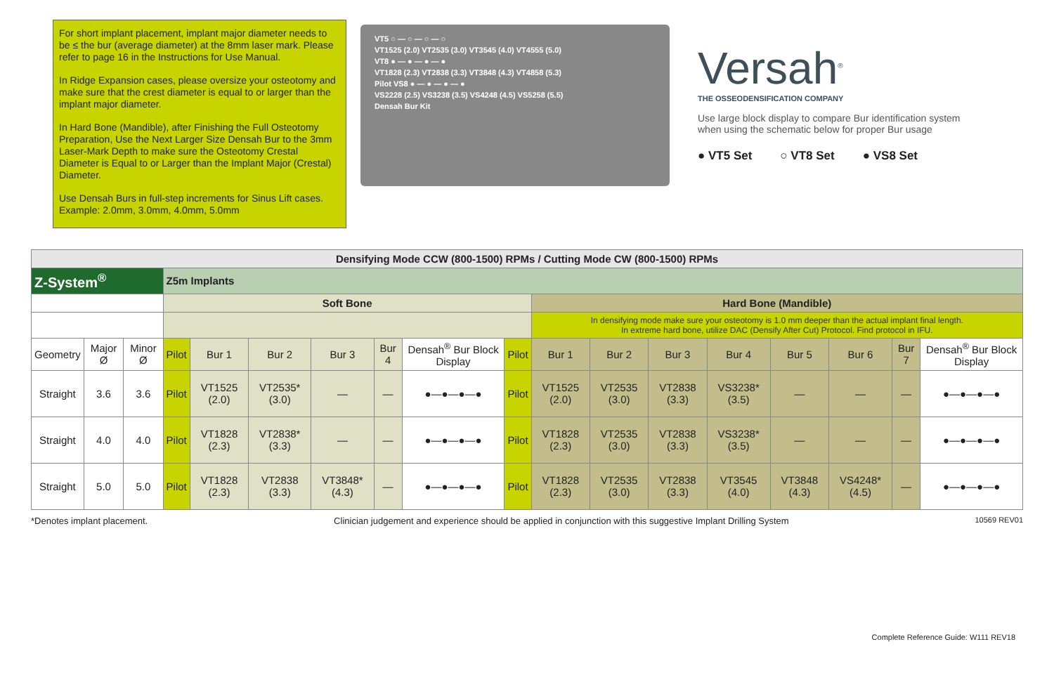For short implant placement, implant major diameter needs to be ≤ the bur (average diameter) at the 8mm laser mark. Please refer to page 16 in the Instructions for Use Manual.
In Ridge Expansion cases, please oversize your osteotomy and make sure that the crest diameter is equal to or larger than the implant major diameter.
In Hard Bone (Mandible), after Finishing the Full Osteotomy Preparation, Use the Next Larger Size Densah Bur to the 3mm Laser-Mark Depth to make sure the Osteotomy Crestal Diameter is Equal to or Larger than the Implant Major (Crestal) Diameter.
Use Densah Burs in full-step increments for Sinus Lift cases. Example: 2.0mm, 3.0mm, 4.0mm, 5.0mm
VT5 ○ — ○ — ○ — ○
VT1525 (2.0) VT2535 (3.0) VT3545 (4.0) VT4555 (5.0)
VT8 ● — ● — ● — ●
VT1828 (2.3) VT2838 (3.3) VT3848 (4.3) VT4858 (5.3)
Pilot VS8 ● — ● — ● — ●
VS2228 (2.5) VS3238 (3.5) VS4248 (4.5) VS5258 (5.5)
Densah Bur Kit
Versah<sup>®</sup>
THE OSSEODENSIFICATION COMPANY
Use large block display to compare Bur identification system when using the schematic below for proper Bur usage
● VT5 Set ○ VT8 Set ● VS8 Set
| Densifying Mode CCW (800-1500) RPMs / Cutting Mode CW (800-1500) RPMs | | | | | | | | | | | | | | | | | |
| Z-System<sup>®</sup> | | | Z5m Implants | | | | | | | | | | | | | | |
| | | | Soft Bone | | | | | | | Hard Bone (Mandible) | | | | | | | |
| | | | | | | | | | | In densifying mode make sure your osteotomy is 1.0 mm deeper than the actual implant final length. In extreme hard bone, utilize DAC (Densify After Cut) Protocol. Find protocol in IFU. | | | | | | | |
| Geometry | Major Ø | Minor Ø | Pilot | Bur 1 | Bur 2 | Bur 3 | Bur 4 | Densah<sup>®</sup> Bur Block Display | Pilot | Bur 1 | Bur 2 | Bur 3 | Bur 4 | Bur 5 | Bur 6 | Bur 7 | Densah<sup>®</sup> Bur Block Display |
| Straight | 3.6 | 3.6 | Pilot | VT1525 (2.0) | VT2535* (3.0) | — | — | ●—●—●—● | Pilot | VT1525 (2.0) | VT2535 (3.0) | VT2838 (3.3) | VS3238* (3.5) | — | — | — | ●—●—●—● |
| Straight | 4.0 | 4.0 | Pilot | VT1828 (2.3) | VT2838* (3.3) | — | — | ●—●—●—● | Pilot | VT1828 (2.3) | VT2535 (3.0) | VT2838 (3.3) | VS3238* (3.5) | — | — | — | ●—●—●—● |
| Straight | 5.0 | 5.0 | Pilot | VT1828 (2.3) | VT2838 (3.3) | VT3848* (4.3) | — | ●—●—●—● | Pilot | VT1828 (2.3) | VT2535 (3.0) | VT2838 (3.3) | VT3545 (4.0) | VT3848 (4.3) | VS4248* (4.5) | — | ●—●—●—● |
*Denotes implant placement. Clinician judgement and experience should be applied in conjunction with this suggestive Implant Drilling System 10569 REV01
Complete Reference Guide: W111 REV18